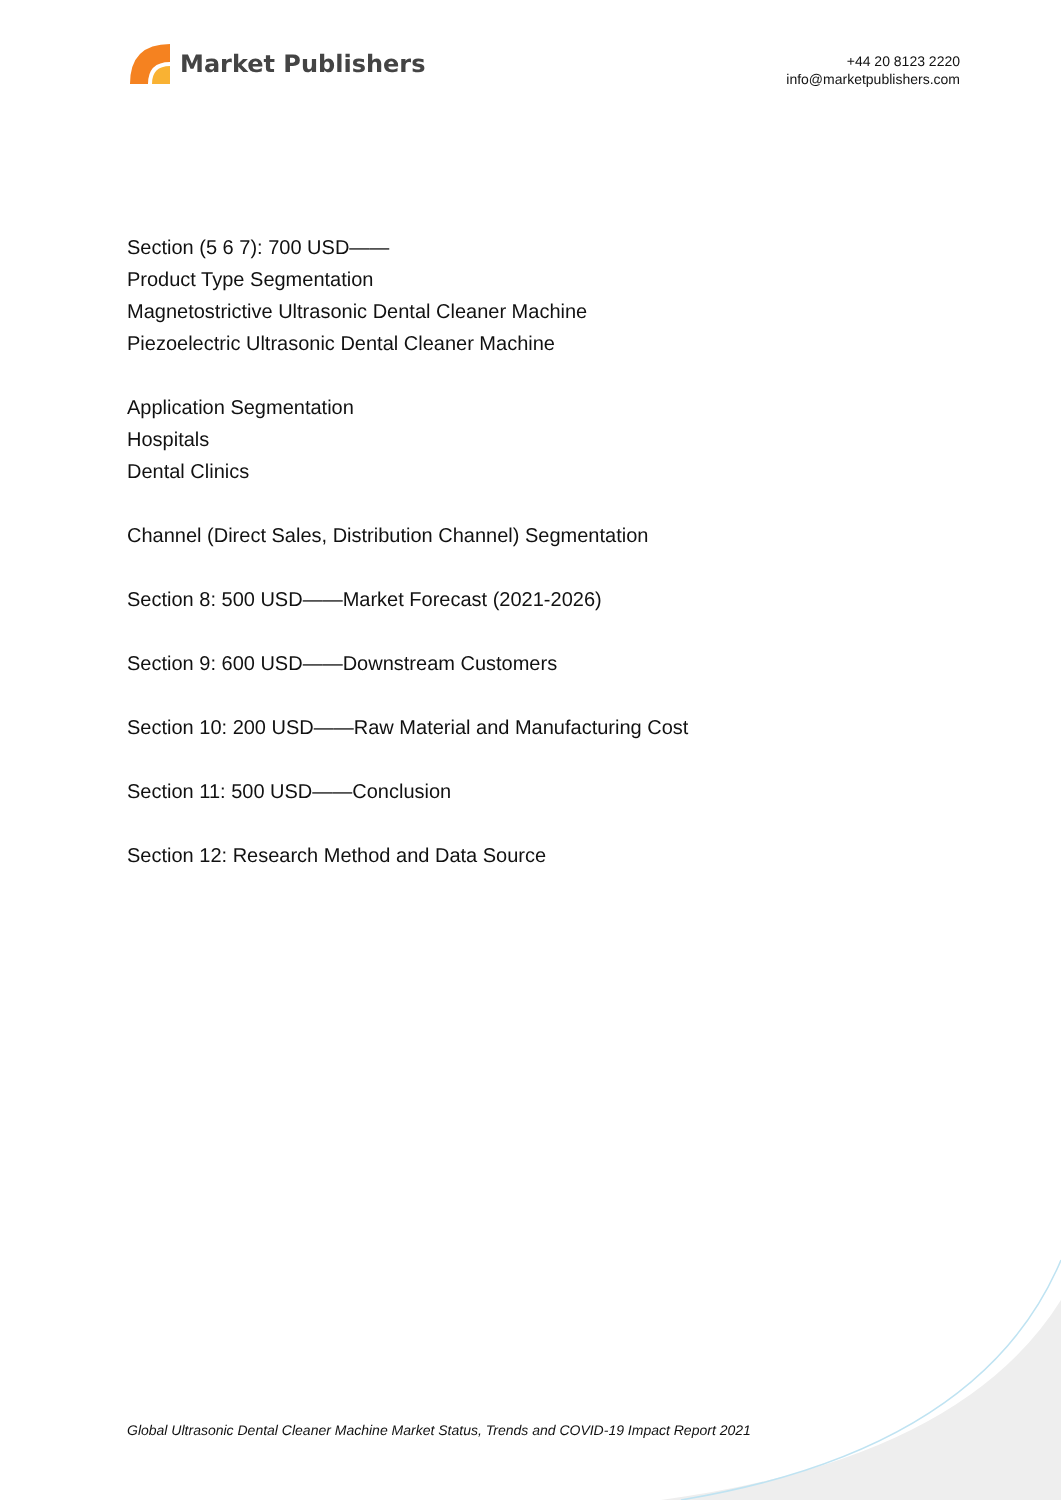Market Publishers
+44 20 8123 2220
info@marketpublishers.com
Section (5 6 7): 700 USD——
Product Type Segmentation
Magnetostrictive Ultrasonic Dental Cleaner Machine
Piezoelectric Ultrasonic Dental Cleaner Machine
Application Segmentation
Hospitals
Dental Clinics
Channel (Direct Sales, Distribution Channel) Segmentation
Section 8: 500 USD——Market Forecast (2021-2026)
Section 9: 600 USD——Downstream Customers
Section 10: 200 USD——Raw Material and Manufacturing Cost
Section 11: 500 USD——Conclusion
Section 12: Research Method and Data Source
Global Ultrasonic Dental Cleaner Machine Market Status, Trends and COVID-19 Impact Report 2021